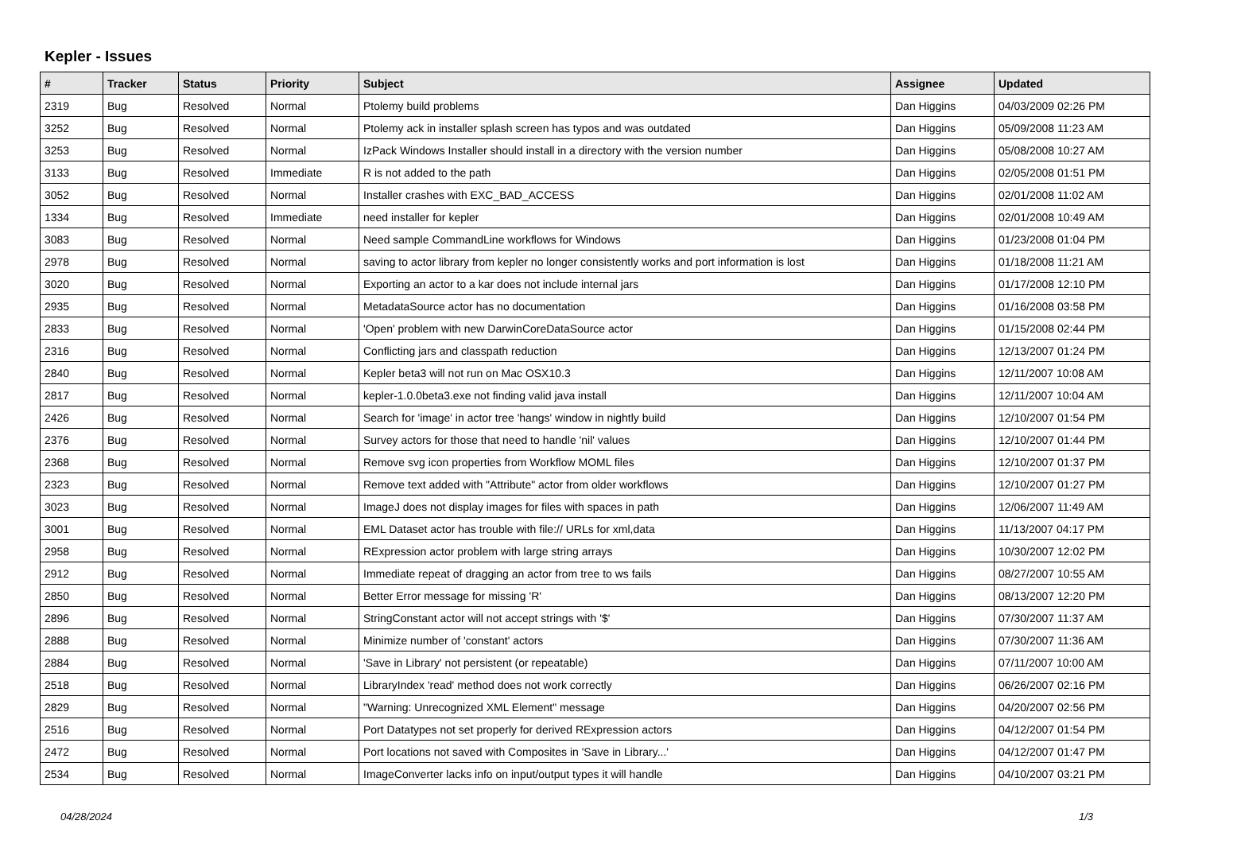Kepler - Issues
| # | Tracker | Status | Priority | Subject | Assignee | Updated |
| --- | --- | --- | --- | --- | --- | --- |
| 2319 | Bug | Resolved | Normal | Ptolemy build problems | Dan Higgins | 04/03/2009 02:26 PM |
| 3252 | Bug | Resolved | Normal | Ptolemy ack in installer splash screen has typos and was outdated | Dan Higgins | 05/09/2008 11:23 AM |
| 3253 | Bug | Resolved | Normal | IzPack Windows Installer should install in a directory with the version number | Dan Higgins | 05/08/2008 10:27 AM |
| 3133 | Bug | Resolved | Immediate | R is not added to the path | Dan Higgins | 02/05/2008 01:51 PM |
| 3052 | Bug | Resolved | Normal | Installer crashes with EXC_BAD_ACCESS | Dan Higgins | 02/01/2008 11:02 AM |
| 1334 | Bug | Resolved | Immediate | need installer for kepler | Dan Higgins | 02/01/2008 10:49 AM |
| 3083 | Bug | Resolved | Normal | Need sample CommandLine workflows for Windows | Dan Higgins | 01/23/2008 01:04 PM |
| 2978 | Bug | Resolved | Normal | saving to actor library from kepler no longer consistently works and port information is lost | Dan Higgins | 01/18/2008 11:21 AM |
| 3020 | Bug | Resolved | Normal | Exporting an actor to a kar does not include internal jars | Dan Higgins | 01/17/2008 12:10 PM |
| 2935 | Bug | Resolved | Normal | MetadataSource actor has no documentation | Dan Higgins | 01/16/2008 03:58 PM |
| 2833 | Bug | Resolved | Normal | 'Open' problem with new DarwinCoreDataSource actor | Dan Higgins | 01/15/2008 02:44 PM |
| 2316 | Bug | Resolved | Normal | Conflicting jars and classpath reduction | Dan Higgins | 12/13/2007 01:24 PM |
| 2840 | Bug | Resolved | Normal | Kepler beta3 will not run on Mac OSX10.3 | Dan Higgins | 12/11/2007 10:08 AM |
| 2817 | Bug | Resolved | Normal | kepler-1.0.0beta3.exe not finding valid java install | Dan Higgins | 12/11/2007 10:04 AM |
| 2426 | Bug | Resolved | Normal | Search for 'image' in actor tree 'hangs' window in nightly build | Dan Higgins | 12/10/2007 01:54 PM |
| 2376 | Bug | Resolved | Normal | Survey actors for those that need to handle 'nil' values | Dan Higgins | 12/10/2007 01:44 PM |
| 2368 | Bug | Resolved | Normal | Remove svg icon properties from Workflow MOML files | Dan Higgins | 12/10/2007 01:37 PM |
| 2323 | Bug | Resolved | Normal | Remove text added with "Attribute" actor from older workflows | Dan Higgins | 12/10/2007 01:27 PM |
| 3023 | Bug | Resolved | Normal | ImageJ does not display images for files with spaces in path | Dan Higgins | 12/06/2007 11:49 AM |
| 3001 | Bug | Resolved | Normal | EML Dataset actor has trouble with file:// URLs for xml,data | Dan Higgins | 11/13/2007 04:17 PM |
| 2958 | Bug | Resolved | Normal | RExpression actor problem with large string arrays | Dan Higgins | 10/30/2007 12:02 PM |
| 2912 | Bug | Resolved | Normal | Immediate repeat of dragging an actor from tree to ws fails | Dan Higgins | 08/27/2007 10:55 AM |
| 2850 | Bug | Resolved | Normal | Better Error message for missing 'R' | Dan Higgins | 08/13/2007 12:20 PM |
| 2896 | Bug | Resolved | Normal | StringConstant actor will not accept strings with '$' | Dan Higgins | 07/30/2007 11:37 AM |
| 2888 | Bug | Resolved | Normal | Minimize number of 'constant' actors | Dan Higgins | 07/30/2007 11:36 AM |
| 2884 | Bug | Resolved | Normal | 'Save in Library' not persistent (or repeatable) | Dan Higgins | 07/11/2007 10:00 AM |
| 2518 | Bug | Resolved | Normal | LibraryIndex 'read' method does not work correctly | Dan Higgins | 06/26/2007 02:16 PM |
| 2829 | Bug | Resolved | Normal | "Warning: Unrecognized XML Element" message | Dan Higgins | 04/20/2007 02:56 PM |
| 2516 | Bug | Resolved | Normal | Port Datatypes not set properly for derived RExpression actors | Dan Higgins | 04/12/2007 01:54 PM |
| 2472 | Bug | Resolved | Normal | Port locations not saved with Composites in 'Save in Library...' | Dan Higgins | 04/12/2007 01:47 PM |
| 2534 | Bug | Resolved | Normal | ImageConverter lacks info on input/output types it will handle | Dan Higgins | 04/10/2007 03:21 PM |
04/28/2024 1/3